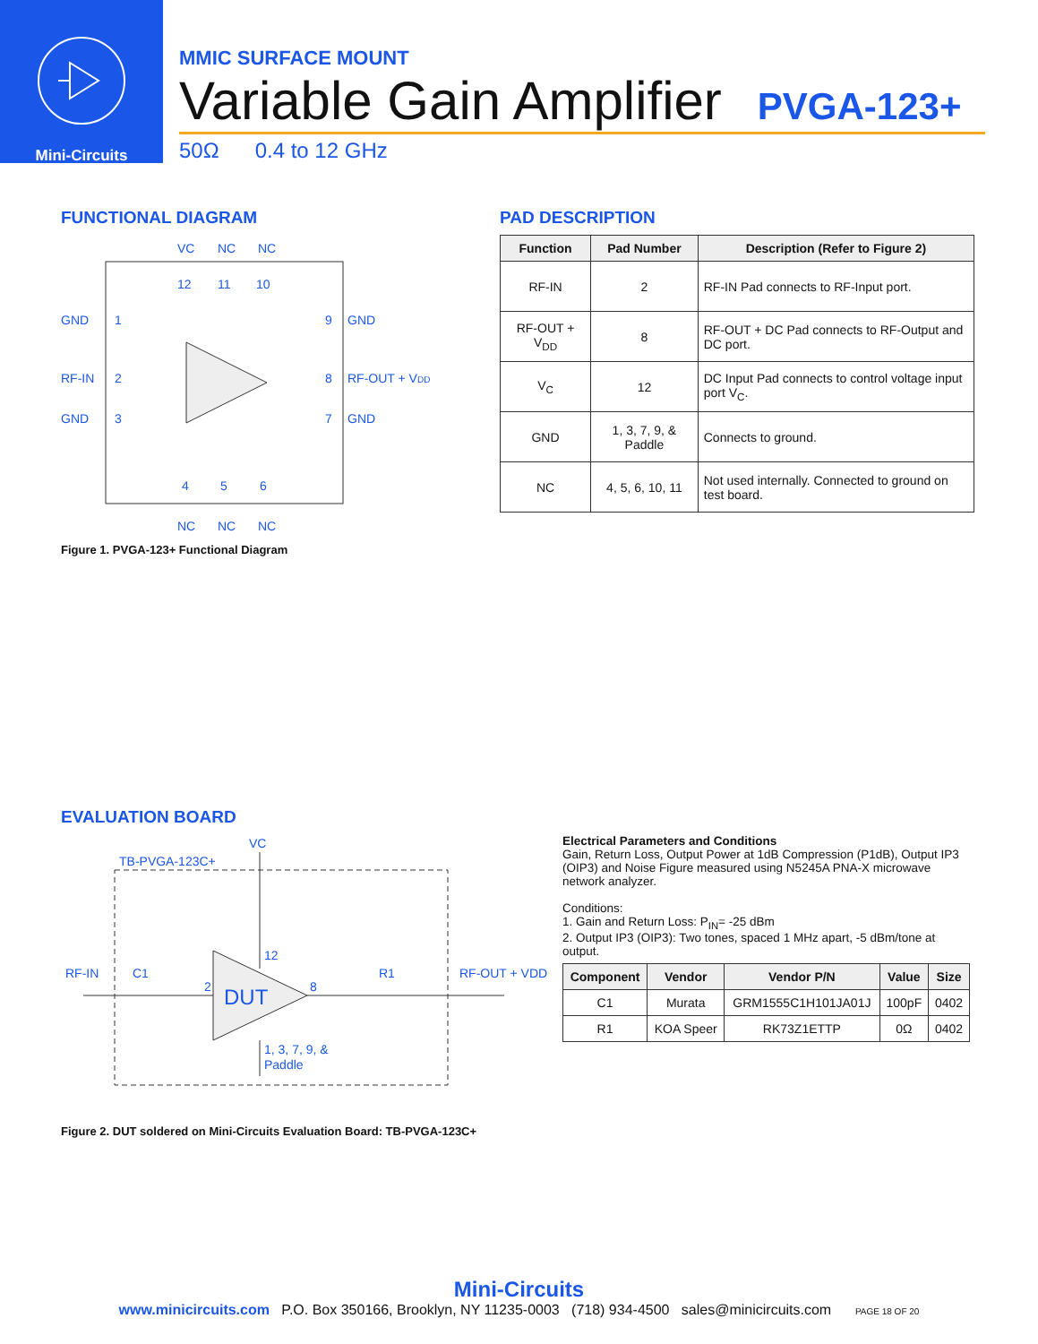Mini-Circuits
MMIC SURFACE MOUNT
Variable Gain Amplifier
PVGA-123+
50Ω 0.4 to 12 GHz
FUNCTIONAL DIAGRAM
GND
RF-IN
GND
GND
RF-OUT + VDD
GND
1
2
3
9
8
7
12
11
10
4
5
6
VC
NC
NC
NC
NC
NC
Figure 1. PVGA-123+ Functional Diagram
PAD DESCRIPTION
| Function | Pad Number | Description (Refer to Figure 2) |
| --- | --- | --- |
| RF-IN | 2 | RF-IN Pad connects to RF-Input port. |
| RF-OUT + V<sub>DD</sub> | 8 | RF-OUT + DC Pad connects to RF-Output and DC port. |
| V<sub>C</sub> | 12 | DC Input Pad connects to control voltage input port V<sub>C</sub>. |
| GND | 1, 3, 7, 9, & Paddle | Connects to ground. |
| NC | 4, 5, 6, 10, 11 | Not used internally. Connected to ground on test board. |
EVALUATION BOARD
VC
TB-PVGA-123C+
RF-IN
C1
R1
RF-OUT + VDD
DUT
12
2
8
1, 3, 7, 9, &
Paddle
Electrical Parameters and Conditions
Gain, Return Loss, Output Power at 1dB Compression (P1dB), Output IP3 (OIP3) and Noise Figure measured using N5245A PNA-X microwave network analyzer.
Conditions:
1. Gain and Return Loss: P<sub>IN</sub>= -25 dBm
2. Output IP3 (OIP3): Two tones, spaced 1 MHz apart, -5 dBm/tone at output.
| Component | Vendor | Vendor P/N | Value | Size |
| --- | --- | --- | --- | --- |
| C1 | Murata | GRM1555C1H101JA01J | 100pF | 0402 |
| R1 | KOA Speer | RK73Z1ETTP | 0Ω | 0402 |
Figure 2. DUT soldered on Mini-Circuits Evaluation Board: TB-PVGA-123C+
Mini-Circuits
www.minicircuits.com P.O. Box 350166, Brooklyn, NY 11235-0003 (718) 934-4500 sales@minicircuits.com PAGE 18 OF 20